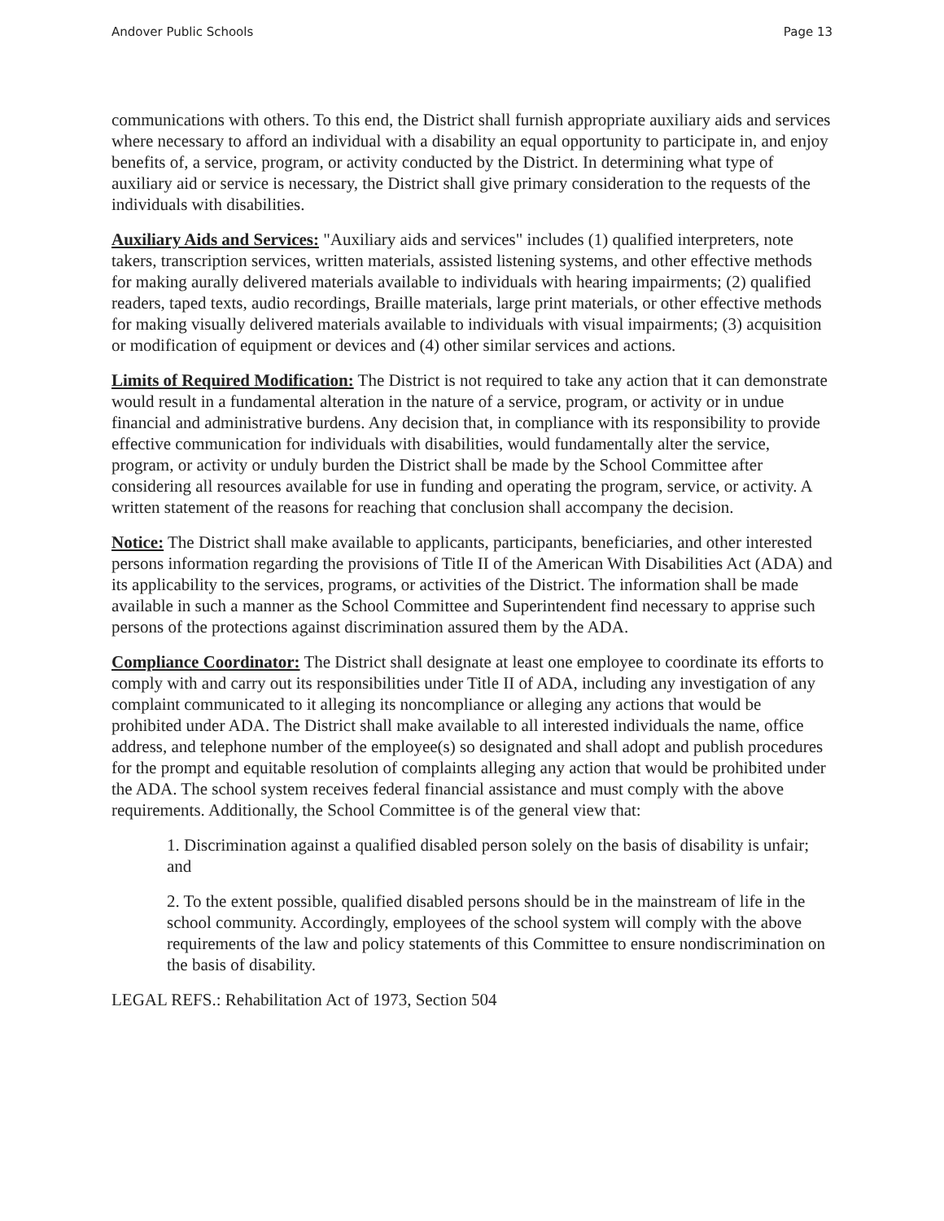Andover Public Schools Page 13
communications with others. To this end, the District shall furnish appropriate auxiliary aids and services where necessary to afford an individual with a disability an equal opportunity to participate in, and enjoy benefits of, a service, program, or activity conducted by the District. In determining what type of auxiliary aid or service is necessary, the District shall give primary consideration to the requests of the individuals with disabilities.
Auxiliary Aids and Services: "Auxiliary aids and services" includes (1) qualified interpreters, note takers, transcription services, written materials, assisted listening systems, and other effective methods for making aurally delivered materials available to individuals with hearing impairments; (2) qualified readers, taped texts, audio recordings, Braille materials, large print materials, or other effective methods for making visually delivered materials available to individuals with visual impairments; (3) acquisition or modification of equipment or devices and (4) other similar services and actions.
Limits of Required Modification: The District is not required to take any action that it can demonstrate would result in a fundamental alteration in the nature of a service, program, or activity or in undue financial and administrative burdens. Any decision that, in compliance with its responsibility to provide effective communication for individuals with disabilities, would fundamentally alter the service, program, or activity or unduly burden the District shall be made by the School Committee after considering all resources available for use in funding and operating the program, service, or activity. A written statement of the reasons for reaching that conclusion shall accompany the decision.
Notice: The District shall make available to applicants, participants, beneficiaries, and other interested persons information regarding the provisions of Title II of the American With Disabilities Act (ADA) and its applicability to the services, programs, or activities of the District. The information shall be made available in such a manner as the School Committee and Superintendent find necessary to apprise such persons of the protections against discrimination assured them by the ADA.
Compliance Coordinator: The District shall designate at least one employee to coordinate its efforts to comply with and carry out its responsibilities under Title II of ADA, including any investigation of any complaint communicated to it alleging its noncompliance or alleging any actions that would be prohibited under ADA. The District shall make available to all interested individuals the name, office address, and telephone number of the employee(s) so designated and shall adopt and publish procedures for the prompt and equitable resolution of complaints alleging any action that would be prohibited under the ADA. The school system receives federal financial assistance and must comply with the above requirements. Additionally, the School Committee is of the general view that:
1. Discrimination against a qualified disabled person solely on the basis of disability is unfair; and
2. To the extent possible, qualified disabled persons should be in the mainstream of life in the school community. Accordingly, employees of the school system will comply with the above requirements of the law and policy statements of this Committee to ensure nondiscrimination on the basis of disability.
LEGAL REFS.: Rehabilitation Act of 1973, Section 504